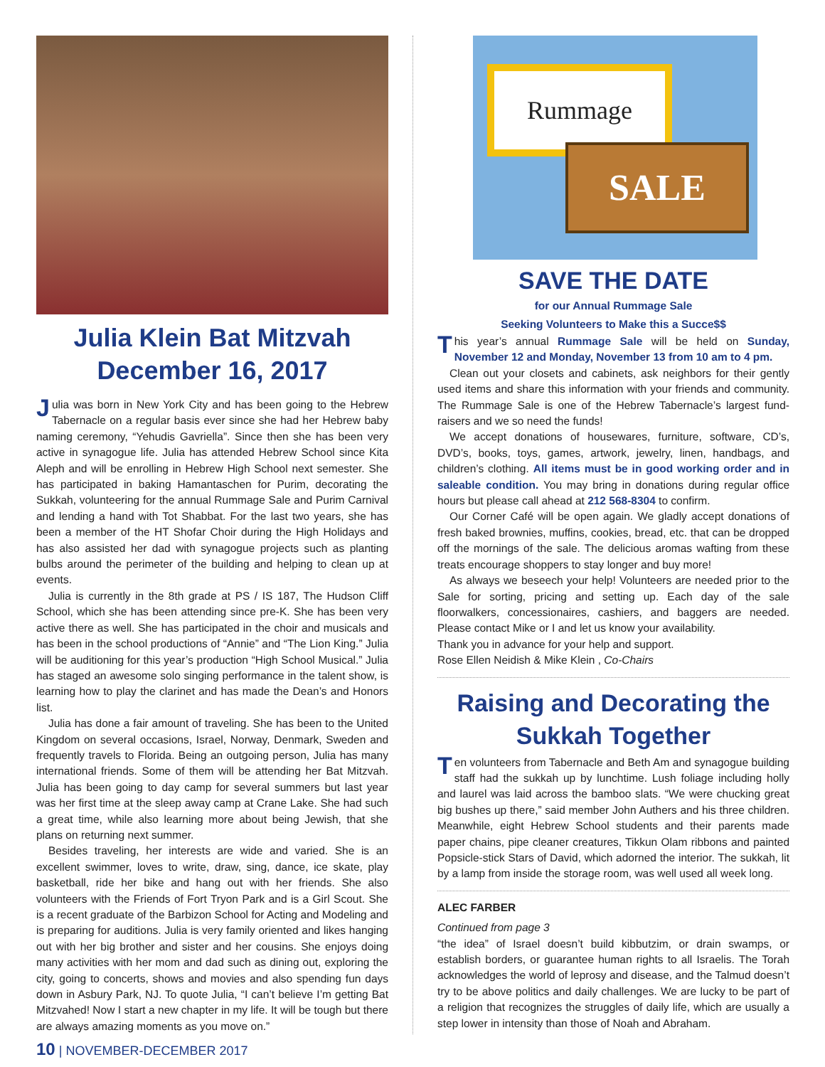Julia Klein Bat Mitzvah
December 16, 2017
Julia was born in New York City and has been going to the Hebrew Tabernacle on a regular basis ever since she had her Hebrew baby naming ceremony, “Yehudis Gavriella”. Since then she has been very active in synagogue life. Julia has attended Hebrew School since Kita Aleph and will be enrolling in Hebrew High School next semester. She has participated in baking Hamantaschen for Purim, decorating the Sukkah, volunteering for the annual Rummage Sale and Purim Carnival and lending a hand with Tot Shabbat. For the last two years, she has been a member of the HT Shofar Choir during the High Holidays and has also assisted her dad with synagogue projects such as planting bulbs around the perimeter of the building and helping to clean up at events.
Julia is currently in the 8th grade at PS / IS 187, The Hudson Cliff School, which she has been attending since pre-K. She has been very active there as well. She has participated in the choir and musicals and has been in the school productions of “Annie” and “The Lion King.” Julia will be auditioning for this year’s production “High School Musical.” Julia has staged an awesome solo singing performance in the talent show, is learning how to play the clarinet and has made the Dean’s and Honors list.
Julia has done a fair amount of traveling. She has been to the United Kingdom on several occasions, Israel, Norway, Denmark, Sweden and frequently travels to Florida. Being an outgoing person, Julia has many international friends. Some of them will be attending her Bat Mitzvah. Julia has been going to day camp for several summers but last year was her first time at the sleep away camp at Crane Lake. She had such a great time, while also learning more about being Jewish, that she plans on returning next summer.
Besides traveling, her interests are wide and varied. She is an excellent swimmer, loves to write, draw, sing, dance, ice skate, play basketball, ride her bike and hang out with her friends. She also volunteers with the Friends of Fort Tryon Park and is a Girl Scout. She is a recent graduate of the Barbizon School for Acting and Modeling and is preparing for auditions. Julia is very family oriented and likes hanging out with her big brother and sister and her cousins. She enjoys doing many activities with her mom and dad such as dining out, exploring the city, going to concerts, shows and movies and also spending fun days down in Asbury Park, NJ. To quote Julia, “I can’t believe I’m getting Bat Mitzvahed! Now I start a new chapter in my life. It will be tough but there are always amazing moments as you move on.”
Rummage
SALE
SAVE THE DATE
for our Annual Rummage Sale
Seeking Volunteers to Make this a Succe$$
This year’s annual Rummage Sale will be held on Sunday, November 12 and Monday, November 13 from 10 am to 4 pm.
Clean out your closets and cabinets, ask neighbors for their gently used items and share this information with your friends and community. The Rummage Sale is one of the Hebrew Tabernacle’s largest fund-raisers and we so need the funds!
We accept donations of housewares, furniture, software, CD’s, DVD’s, books, toys, games, artwork, jewelry, linen, handbags, and children’s clothing. All items must be in good working order and in saleable condition. You may bring in donations during regular office hours but please call ahead at 212 568-8304 to confirm.
Our Corner Café will be open again. We gladly accept donations of fresh baked brownies, muffins, cookies, bread, etc. that can be dropped off the mornings of the sale. The delicious aromas wafting from these treats encourage shoppers to stay longer and buy more!
As always we beseech your help! Volunteers are needed prior to the Sale for sorting, pricing and setting up. Each day of the sale floorwalkers, concessionaires, cashiers, and baggers are needed. Please contact Mike or I and let us know your availability.
Thank you in advance for your help and support.
Rose Ellen Neidish & Mike Klein , Co-Chairs
Raising and Decorating the
Sukkah Together
Ten volunteers from Tabernacle and Beth Am and synagogue building staff had the sukkah up by lunchtime. Lush foliage including holly and laurel was laid across the bamboo slats. “We were chucking great big bushes up there,” said member John Authers and his three children. Meanwhile, eight Hebrew School students and their parents made paper chains, pipe cleaner creatures, Tikkun Olam ribbons and painted Popsicle-stick Stars of David, which adorned the interior. The sukkah, lit by a lamp from inside the storage room, was well used all week long.
ALEC FARBER
Continued from page 3
“the idea” of Israel doesn’t build kibbutzim, or drain swamps, or establish borders, or guarantee human rights to all Israelis. The Torah acknowledges the world of leprosy and disease, and the Talmud doesn’t try to be above politics and daily challenges. We are lucky to be part of a religion that recognizes the struggles of daily life, which are usually a step lower in intensity than those of Noah and Abraham.
10 | NOVEMBER-DECEMBER 2017